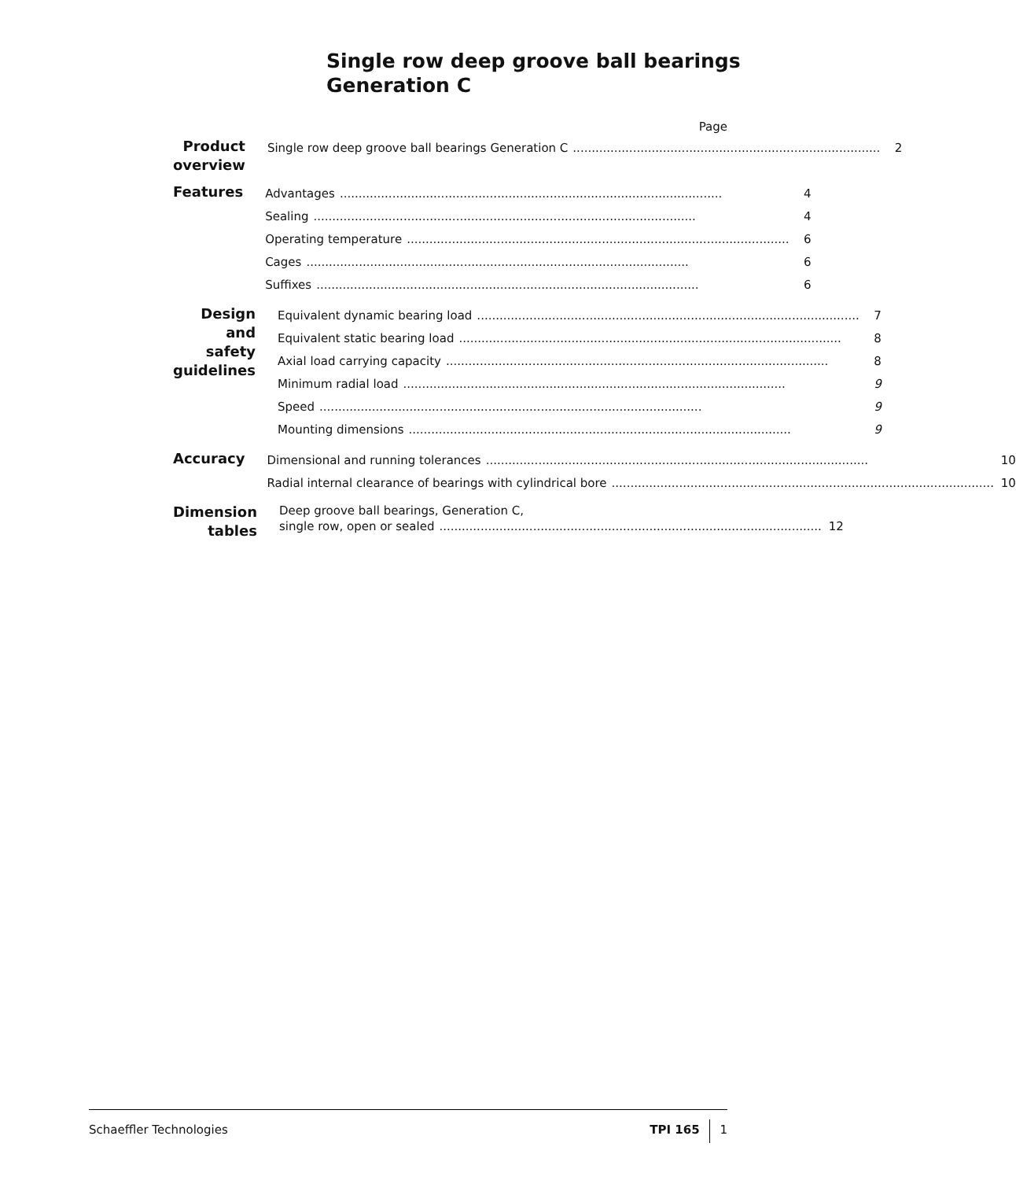Single row deep groove ball bearings
Generation C
Page
Product overview
Single row deep groove ball bearings Generation C.................................................................................. 2
Features
Advantages...................................................................................................... 4
Sealing...................................................................................................... 4
Operating temperature...................................................................................................... 6
Cages...................................................................................................... 6
Suffixes...................................................................................................... 6
Design and
safety guidelines
Equivalent dynamic bearing load...................................................................................................... 7
Equivalent static bearing load...................................................................................................... 8
Axial load carrying capacity...................................................................................................... 8
Minimum radial load...................................................................................................... 9
Speed...................................................................................................... 9
Mounting dimensions...................................................................................................... 9
Accuracy
Dimensional and running tolerances...................................................................................................... 10
Radial internal clearance of bearings with cylindrical bore...................................................................................................... 10
Dimension tables
Deep groove ball bearings, Generation C,
single row, open or sealed...................................................................................................... 12
Schaeffler Technologies TPI 165 1